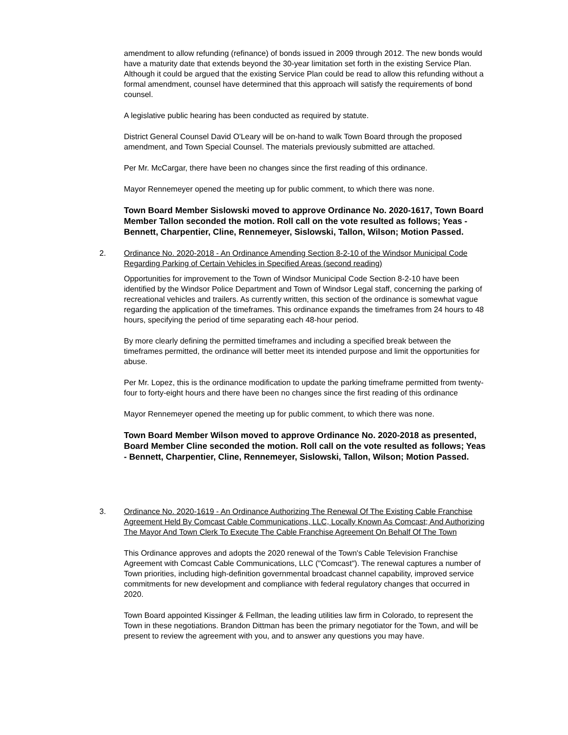amendment to allow refunding (refinance) of bonds issued in 2009 through 2012. The new bonds would have a maturity date that extends beyond the 30-year limitation set forth in the existing Service Plan. Although it could be argued that the existing Service Plan could be read to allow this refunding without a formal amendment, counsel have determined that this approach will satisfy the requirements of bond counsel.
A legislative public hearing has been conducted as required by statute.
District General Counsel David O'Leary will be on-hand to walk Town Board through the proposed amendment, and Town Special Counsel. The materials previously submitted are attached.
Per Mr. McCargar, there have been no changes since the first reading of this ordinance.
Mayor Rennemeyer opened the meeting up for public comment, to which there was none.
Town Board Member Sislowski moved to approve Ordinance No. 2020-1617, Town Board Member Tallon seconded the motion. Roll call on the vote resulted as follows; Yeas - Bennett, Charpentier, Cline, Rennemeyer, Sislowski, Tallon, Wilson; Motion Passed.
2.
Ordinance No. 2020-2018 - An Ordinance Amending Section 8-2-10 of the Windsor Municipal Code Regarding Parking of Certain Vehicles in Specified Areas (second reading)
Opportunities for improvement to the Town of Windsor Municipal Code Section 8-2-10 have been identified by the Windsor Police Department and Town of Windsor Legal staff, concerning the parking of recreational vehicles and trailers. As currently written, this section of the ordinance is somewhat vague regarding the application of the timeframes. This ordinance expands the timeframes from 24 hours to 48 hours, specifying the period of time separating each 48-hour period.
By more clearly defining the permitted timeframes and including a specified break between the timeframes permitted, the ordinance will better meet its intended purpose and limit the opportunities for abuse.
Per Mr. Lopez, this is the ordinance modification to update the parking timeframe permitted from twenty-four to forty-eight hours and there have been no changes since the first reading of this ordinance
Mayor Rennemeyer opened the meeting up for public comment, to which there was none.
Town Board Member Wilson moved to approve Ordinance No. 2020-2018 as presented, Board Member Cline seconded the motion. Roll call on the vote resulted as follows; Yeas - Bennett, Charpentier, Cline, Rennemeyer, Sislowski, Tallon, Wilson; Motion Passed.
3.
Ordinance No. 2020-1619 - An Ordinance Authorizing The Renewal Of The Existing Cable Franchise Agreement Held By Comcast Cable Communications, LLC, Locally Known As Comcast; And Authorizing The Mayor And Town Clerk To Execute The Cable Franchise Agreement On Behalf Of The Town
This Ordinance approves and adopts the 2020 renewal of the Town's Cable Television Franchise Agreement with Comcast Cable Communications, LLC ("Comcast"). The renewal captures a number of Town priorities, including high-definition governmental broadcast channel capability, improved service commitments for new development and compliance with federal regulatory changes that occurred in 2020.
Town Board appointed Kissinger & Fellman, the leading utilities law firm in Colorado, to represent the Town in these negotiations. Brandon Dittman has been the primary negotiator for the Town, and will be present to review the agreement with you, and to answer any questions you may have.